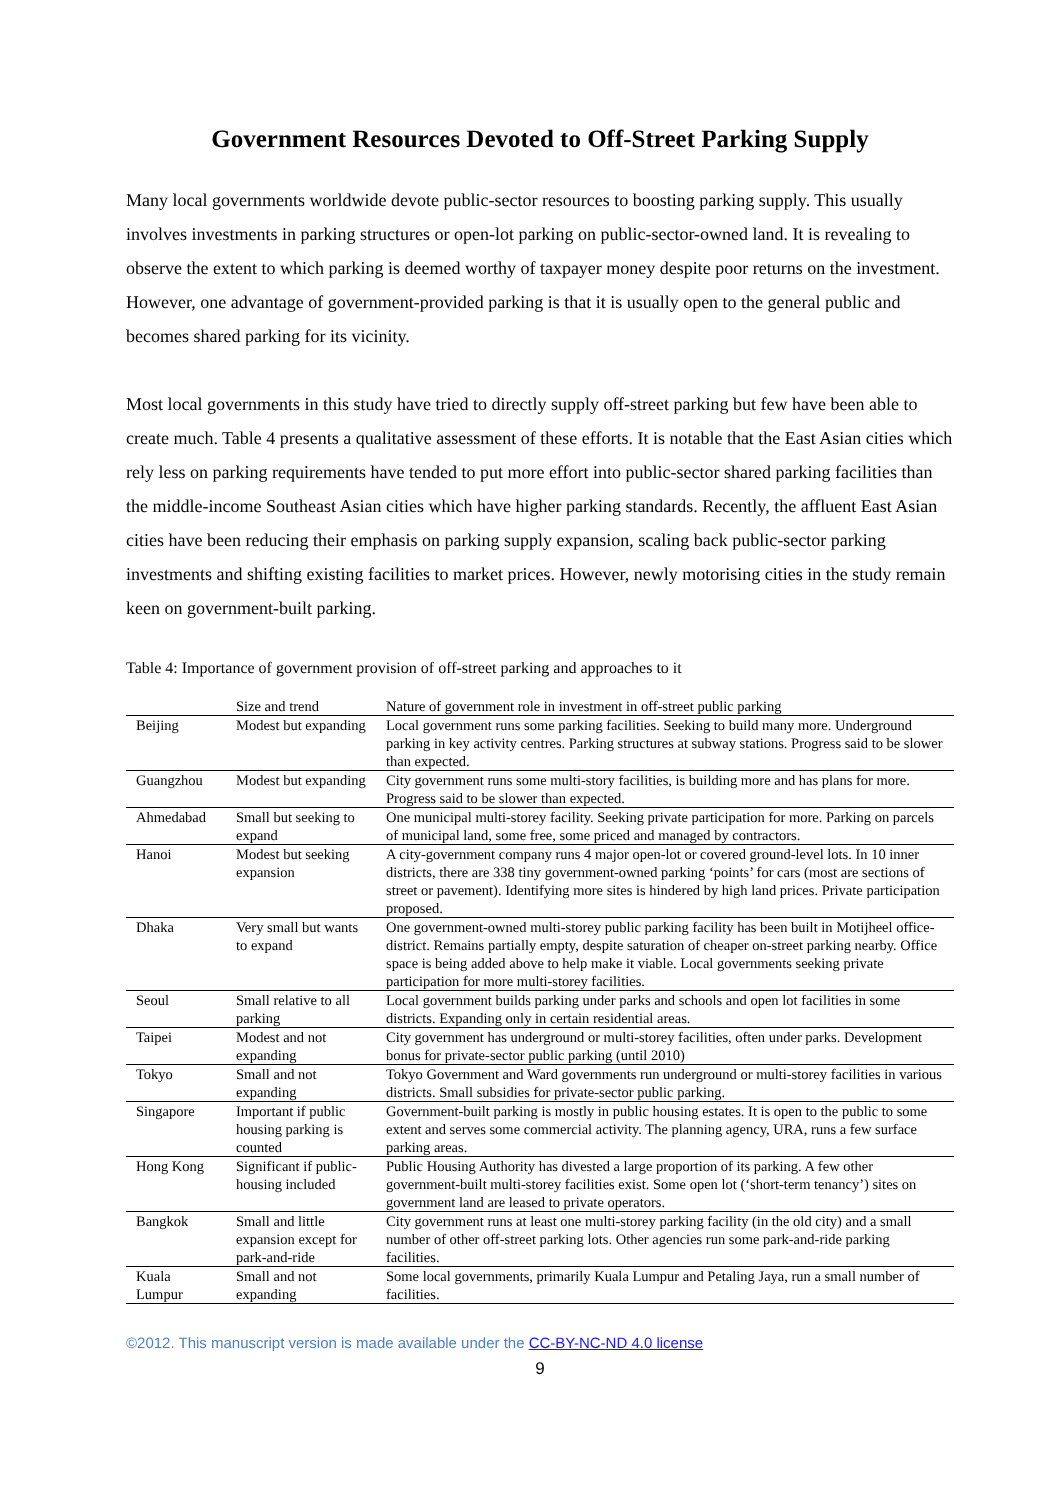Government Resources Devoted to Off-Street Parking Supply
Many local governments worldwide devote public-sector resources to boosting parking supply. This usually involves investments in parking structures or open-lot parking on public-sector-owned land. It is revealing to observe the extent to which parking is deemed worthy of taxpayer money despite poor returns on the investment. However, one advantage of government-provided parking is that it is usually open to the general public and becomes shared parking for its vicinity.
Most local governments in this study have tried to directly supply off-street parking but few have been able to create much. Table 4 presents a qualitative assessment of these efforts. It is notable that the East Asian cities which rely less on parking requirements have tended to put more effort into public-sector shared parking facilities than the middle-income Southeast Asian cities which have higher parking standards. Recently, the affluent East Asian cities have been reducing their emphasis on parking supply expansion, scaling back public-sector parking investments and shifting existing facilities to market prices. However, newly motorising cities in the study remain keen on government-built parking.
Table 4: Importance of government provision of off-street parking and approaches to it
| | Size and trend | Nature of government role in investment in off-street public parking |
| --- | --- | --- |
| Beijing | Modest but expanding | Local government runs some parking facilities. Seeking to build many more. Underground parking in key activity centres. Parking structures at subway stations. Progress said to be slower than expected. |
| Guangzhou | Modest but expanding | City government runs some multi-story facilities, is building more and has plans for more. Progress said to be slower than expected. |
| Ahmedabad | Small but seeking to expand | One municipal multi-storey facility. Seeking private participation for more. Parking on parcels of municipal land, some free, some priced and managed by contractors. |
| Hanoi | Modest but seeking expansion | A city-government company runs 4 major open-lot or covered ground-level lots. In 10 inner districts, there are 338 tiny government-owned parking ‘points’ for cars (most are sections of street or pavement). Identifying more sites is hindered by high land prices. Private participation proposed. |
| Dhaka | Very small but wants to expand | One government-owned multi-storey public parking facility has been built in Motijheel office-district. Remains partially empty, despite saturation of cheaper on-street parking nearby. Office space is being added above to help make it viable. Local governments seeking private participation for more multi-storey facilities. |
| Seoul | Small relative to all parking | Local government builds parking under parks and schools and open lot facilities in some districts. Expanding only in certain residential areas. |
| Taipei | Modest and not expanding | City government has underground or multi-storey facilities, often under parks. Development bonus for private-sector public parking (until 2010) |
| Tokyo | Small and not expanding | Tokyo Government and Ward governments run underground or multi-storey facilities in various districts. Small subsidies for private-sector public parking. |
| Singapore | Important if public housing parking is counted | Government-built parking is mostly in public housing estates. It is open to the public to some extent and serves some commercial activity. The planning agency, URA, runs a few surface parking areas. |
| Hong Kong | Significant if public-housing included | Public Housing Authority has divested a large proportion of its parking. A few other government-built multi-storey facilities exist. Some open lot (‘short-term tenancy’) sites on government land are leased to private operators. |
| Bangkok | Small and little expansion except for park-and-ride | City government runs at least one multi-storey parking facility (in the old city) and a small number of other off-street parking lots. Other agencies run some park-and-ride parking facilities. |
| Kuala Lumpur | Small and not expanding | Some local governments, primarily Kuala Lumpur and Petaling Jaya, run a small number of facilities. |
©2012. This manuscript version is made available under the CC-BY-NC-ND 4.0 license
9